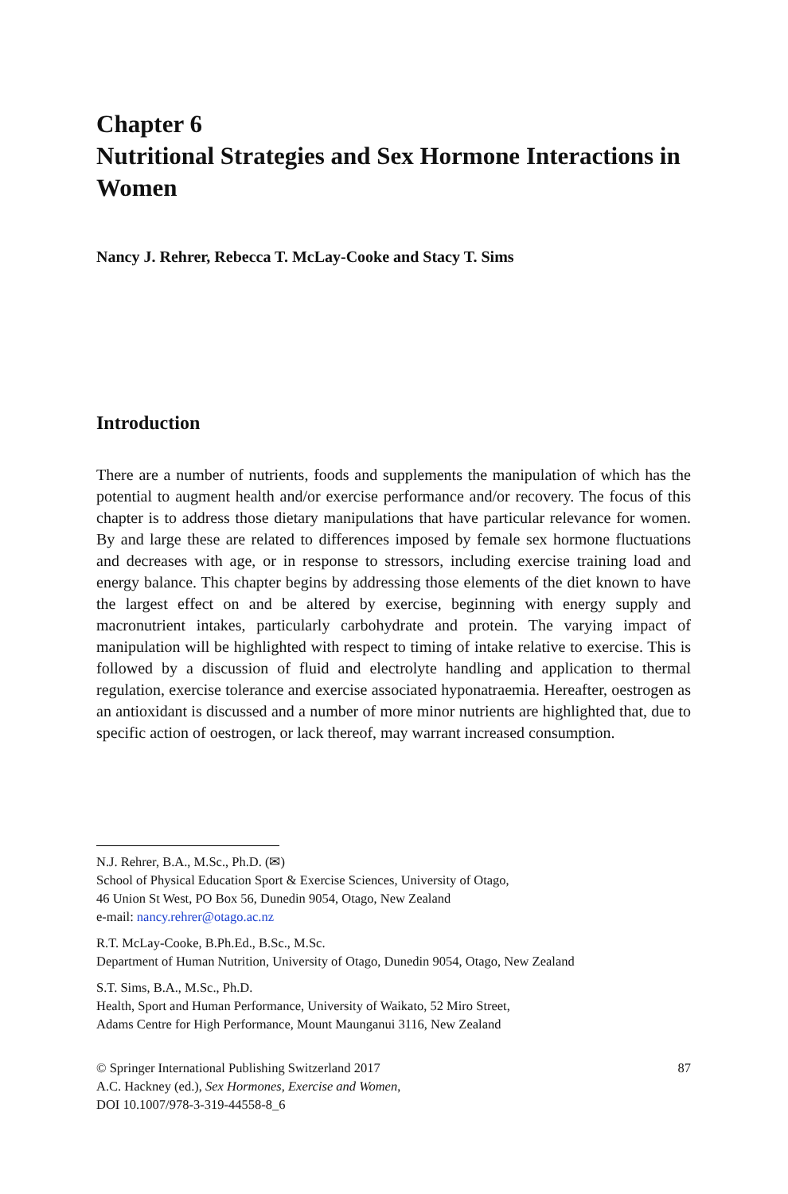Chapter 6
Nutritional Strategies and Sex Hormone Interactions in Women
Nancy J. Rehrer, Rebecca T. McLay-Cooke and Stacy T. Sims
Introduction
There are a number of nutrients, foods and supplements the manipulation of which has the potential to augment health and/or exercise performance and/or recovery. The focus of this chapter is to address those dietary manipulations that have particular relevance for women. By and large these are related to differences imposed by female sex hormone fluctuations and decreases with age, or in response to stressors, including exercise training load and energy balance. This chapter begins by addressing those elements of the diet known to have the largest effect on and be altered by exercise, beginning with energy supply and macronutrient intakes, particularly carbohydrate and protein. The varying impact of manipulation will be highlighted with respect to timing of intake relative to exercise. This is followed by a discussion of fluid and electrolyte handling and application to thermal regulation, exercise tolerance and exercise associated hyponatraemia. Hereafter, oestrogen as an antioxidant is discussed and a number of more minor nutrients are highlighted that, due to specific action of oestrogen, or lack thereof, may warrant increased consumption.
N.J. Rehrer, B.A., M.Sc., Ph.D. (✉)
School of Physical Education Sport & Exercise Sciences, University of Otago,
46 Union St West, PO Box 56, Dunedin 9054, Otago, New Zealand
e-mail: nancy.rehrer@otago.ac.nz
R.T. McLay-Cooke, B.Ph.Ed., B.Sc., M.Sc.
Department of Human Nutrition, University of Otago, Dunedin 9054, Otago, New Zealand
S.T. Sims, B.A., M.Sc., Ph.D.
Health, Sport and Human Performance, University of Waikato, 52 Miro Street,
Adams Centre for High Performance, Mount Maunganui 3116, New Zealand
© Springer International Publishing Switzerland 2017
A.C. Hackney (ed.), Sex Hormones, Exercise and Women,
DOI 10.1007/978-3-319-44558-8_6
87